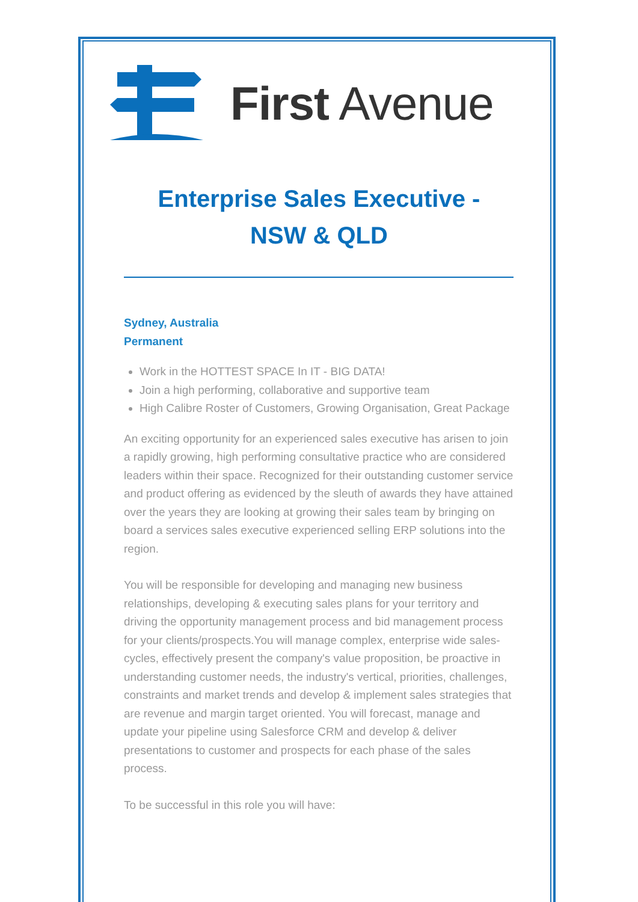First Avenue
Enterprise Sales Executive - NSW & QLD
Sydney, Australia
Permanent
Work in the HOTTEST SPACE In IT - BIG DATA!
Join a high performing, collaborative and supportive team
High Calibre Roster of Customers, Growing Organisation, Great Package
An exciting opportunity for an experienced sales executive has arisen to join a rapidly growing, high performing consultative practice who are considered leaders within their space. Recognized for their outstanding customer service and product offering as evidenced by the sleuth of awards they have attained over the years they are looking at growing their sales team by bringing on board a services sales executive experienced selling ERP solutions into the region.
You will be responsible for developing and managing new business relationships, developing & executing sales plans for your territory and driving the opportunity management process and bid management process for your clients/prospects.You will manage complex, enterprise wide sales-cycles, effectively present the company's value proposition, be proactive in understanding customer needs, the industry's vertical, priorities, challenges, constraints and market trends and develop & implement sales strategies that are revenue and margin target oriented. You will forecast, manage and update your pipeline using Salesforce CRM and develop & deliver presentations to customer and prospects for each phase of the sales process.
To be successful in this role you will have: